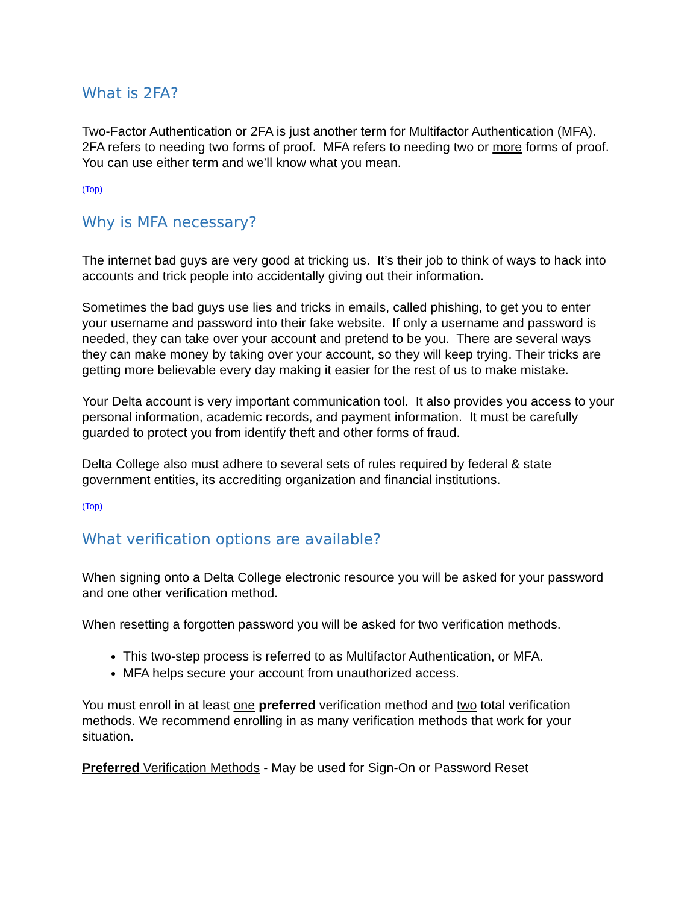What is 2FA?
Two-Factor Authentication or 2FA is just another term for Multifactor Authentication (MFA). 2FA refers to needing two forms of proof. MFA refers to needing two or more forms of proof. You can use either term and we’ll know what you mean.
(Top)
Why is MFA necessary?
The internet bad guys are very good at tricking us. It’s their job to think of ways to hack into accounts and trick people into accidentally giving out their information.
Sometimes the bad guys use lies and tricks in emails, called phishing, to get you to enter your username and password into their fake website. If only a username and password is needed, they can take over your account and pretend to be you. There are several ways they can make money by taking over your account, so they will keep trying. Their tricks are getting more believable every day making it easier for the rest of us to make mistake.
Your Delta account is very important communication tool. It also provides you access to your personal information, academic records, and payment information. It must be carefully guarded to protect you from identify theft and other forms of fraud.
Delta College also must adhere to several sets of rules required by federal & state government entities, its accrediting organization and financial institutions.
(Top)
What verification options are available?
When signing onto a Delta College electronic resource you will be asked for your password and one other verification method.
When resetting a forgotten password you will be asked for two verification methods.
This two-step process is referred to as Multifactor Authentication, or MFA.
MFA helps secure your account from unauthorized access.
You must enroll in at least one preferred verification method and two total verification methods. We recommend enrolling in as many verification methods that work for your situation.
Preferred Verification Methods - May be used for Sign-On or Password Reset